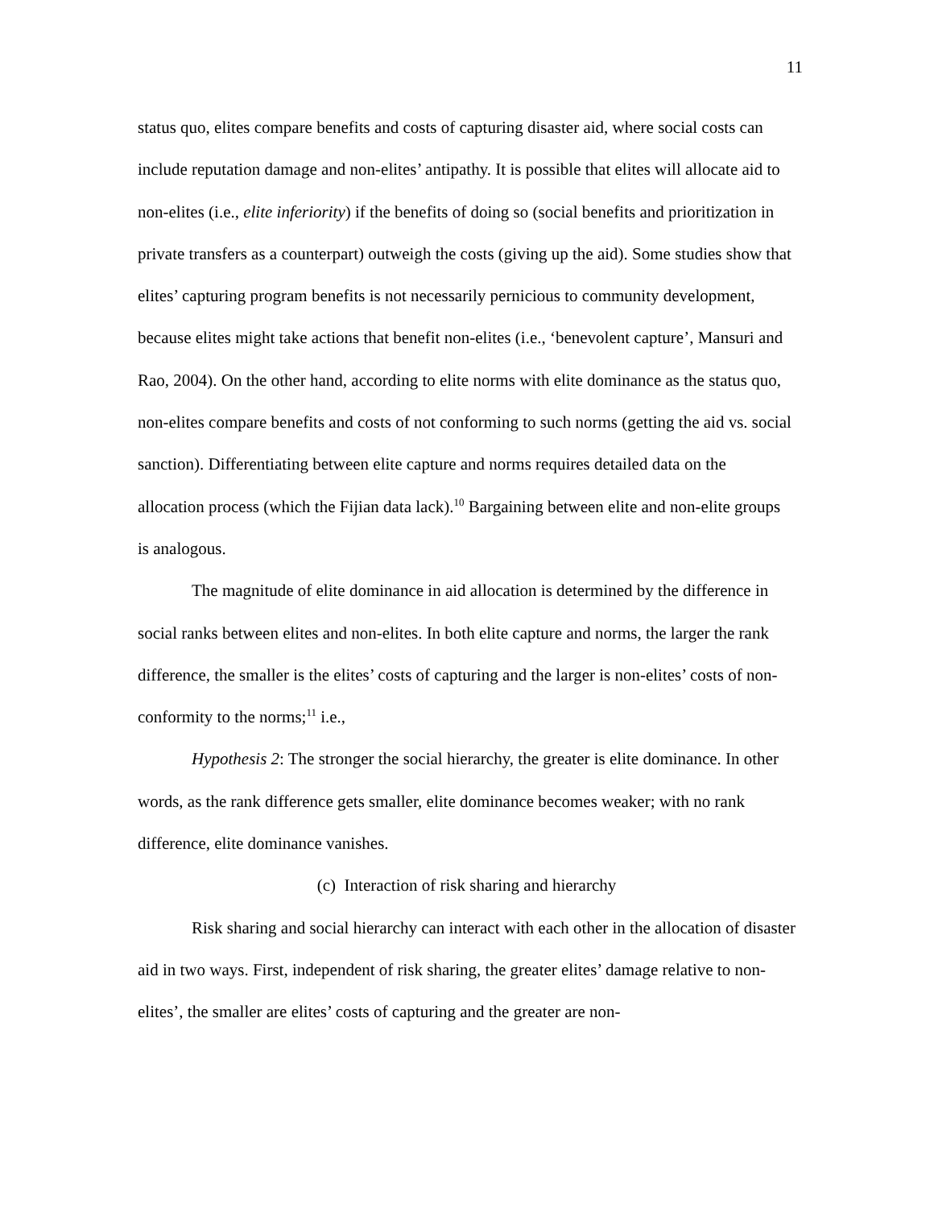11
status quo, elites compare benefits and costs of capturing disaster aid, where social costs can include reputation damage and non-elites’ antipathy. It is possible that elites will allocate aid to non-elites (i.e., elite inferiority) if the benefits of doing so (social benefits and prioritization in private transfers as a counterpart) outweigh the costs (giving up the aid). Some studies show that elites’ capturing program benefits is not necessarily pernicious to community development, because elites might take actions that benefit non-elites (i.e., ‘benevolent capture’, Mansuri and Rao, 2004). On the other hand, according to elite norms with elite dominance as the status quo, non-elites compare benefits and costs of not conforming to such norms (getting the aid vs. social sanction). Differentiating between elite capture and norms requires detailed data on the allocation process (which the Fijian data lack).<sup>10</sup> Bargaining between elite and non-elite groups is analogous.
The magnitude of elite dominance in aid allocation is determined by the difference in social ranks between elites and non-elites. In both elite capture and norms, the larger the rank difference, the smaller is the elites’ costs of capturing and the larger is non-elites’ costs of non-conformity to the norms;<sup>11</sup> i.e.,
Hypothesis 2: The stronger the social hierarchy, the greater is elite dominance. In other words, as the rank difference gets smaller, elite dominance becomes weaker; with no rank difference, elite dominance vanishes.
(c) Interaction of risk sharing and hierarchy
Risk sharing and social hierarchy can interact with each other in the allocation of disaster aid in two ways. First, independent of risk sharing, the greater elites’ damage relative to non-elites’, the smaller are elites’ costs of capturing and the greater are non-